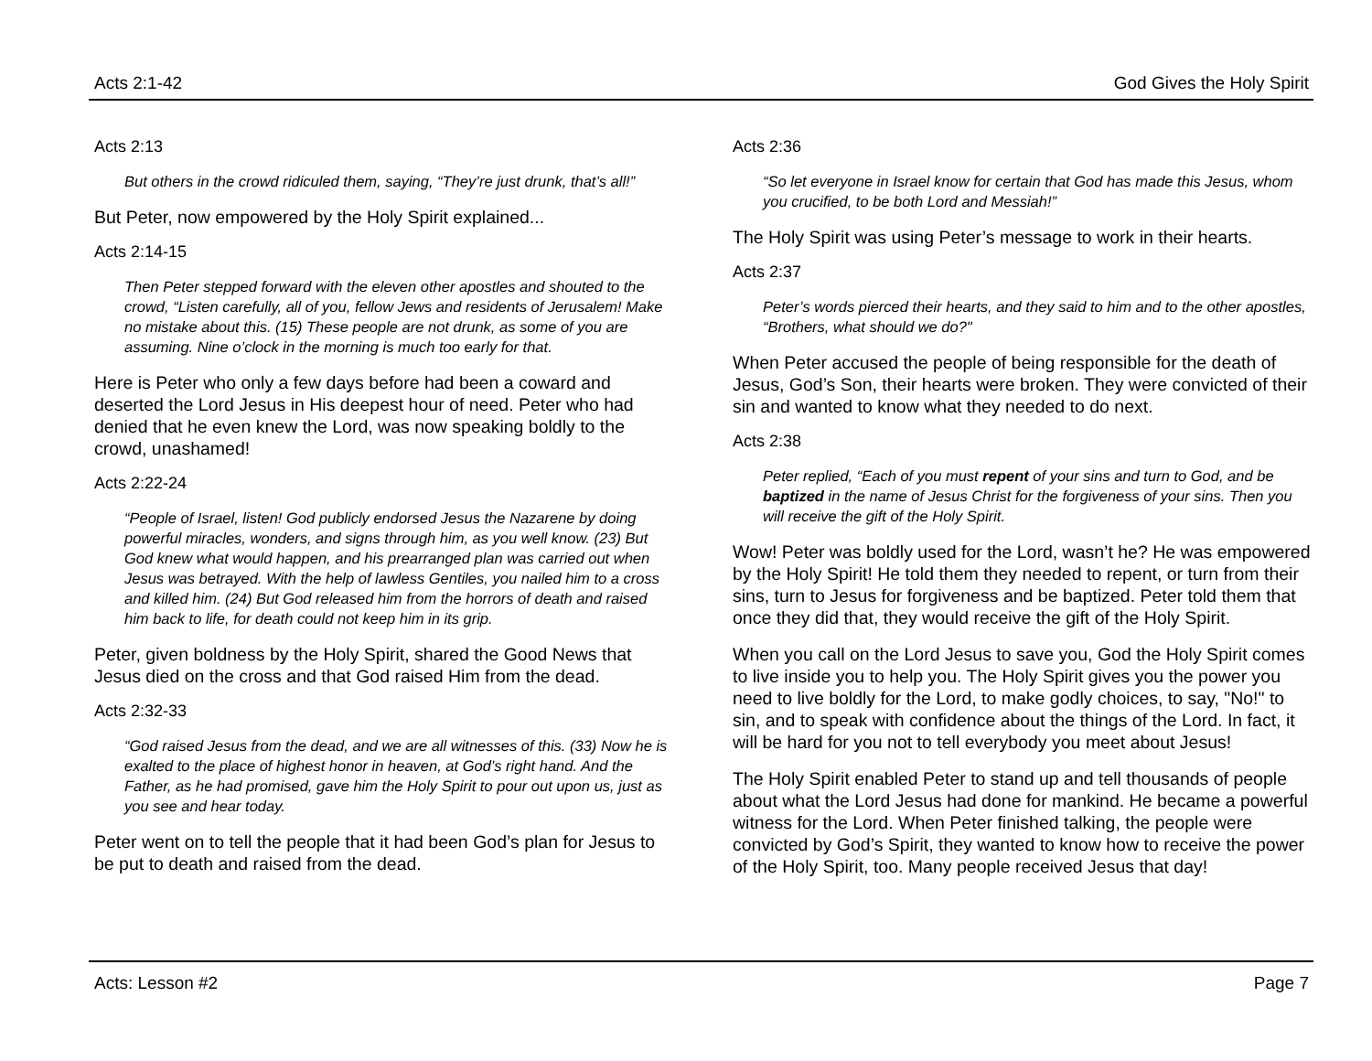Acts 2:1-42 God Gives the Holy Spirit
Acts 2:13
But others in the crowd ridiculed them, saying, “They’re just drunk, that’s all!”
But Peter, now empowered by the Holy Spirit explained...
Acts 2:14-15
Then Peter stepped forward with the eleven other apostles and shouted to the crowd, “Listen carefully, all of you, fellow Jews and residents of Jerusalem! Make no mistake about this. (15) These people are not drunk, as some of you are assuming. Nine o’clock in the morning is much too early for that.
Here is Peter who only a few days before had been a coward and deserted the Lord Jesus in His deepest hour of need. Peter who had denied that he even knew the Lord, was now speaking boldly to the crowd, unashamed!
Acts 2:22-24
“People of Israel, listen! God publicly endorsed Jesus the Nazarene by doing powerful miracles, wonders, and signs through him, as you well know. (23) But God knew what would happen, and his prearranged plan was carried out when Jesus was betrayed. With the help of lawless Gentiles, you nailed him to a cross and killed him. (24) But God released him from the horrors of death and raised him back to life, for death could not keep him in its grip.
Peter, given boldness by the Holy Spirit, shared the Good News that Jesus died on the cross and that God raised Him from the dead.
Acts 2:32-33
“God raised Jesus from the dead, and we are all witnesses of this. (33) Now he is exalted to the place of highest honor in heaven, at God’s right hand. And the Father, as he had promised, gave him the Holy Spirit to pour out upon us, just as you see and hear today.
Peter went on to tell the people that it had been God’s plan for Jesus to be put to death and raised from the dead.
Acts 2:36
“So let everyone in Israel know for certain that God has made this Jesus, whom you crucified, to be both Lord and Messiah!”
The Holy Spirit was using Peter’s message to work in their hearts.
Acts 2:37
Peter’s words pierced their hearts, and they said to him and to the other apostles, “Brothers, what should we do?"
When Peter accused the people of being responsible for the death of Jesus, God’s Son, their hearts were broken. They were convicted of their sin and wanted to know what they needed to do next.
Acts 2:38
Peter replied, “Each of you must repent of your sins and turn to God, and be baptized in the name of Jesus Christ for the forgiveness of your sins. Then you will receive the gift of the Holy Spirit.
Wow! Peter was boldly used for the Lord, wasn’t he? He was empowered by the Holy Spirit! He told them they needed to repent, or turn from their sins, turn to Jesus for forgiveness and be baptized. Peter told them that once they did that, they would receive the gift of the Holy Spirit.
When you call on the Lord Jesus to save you, God the Holy Spirit comes to live inside you to help you. The Holy Spirit gives you the power you need to live boldly for the Lord, to make godly choices, to say, "No!" to sin, and to speak with confidence about the things of the Lord. In fact, it will be hard for you not to tell everybody you meet about Jesus!
The Holy Spirit enabled Peter to stand up and tell thousands of people about what the Lord Jesus had done for mankind. He became a powerful witness for the Lord. When Peter finished talking, the people were convicted by God’s Spirit, they wanted to know how to receive the power of the Holy Spirit, too. Many people received Jesus that day!
Acts: Lesson #2 Page 7